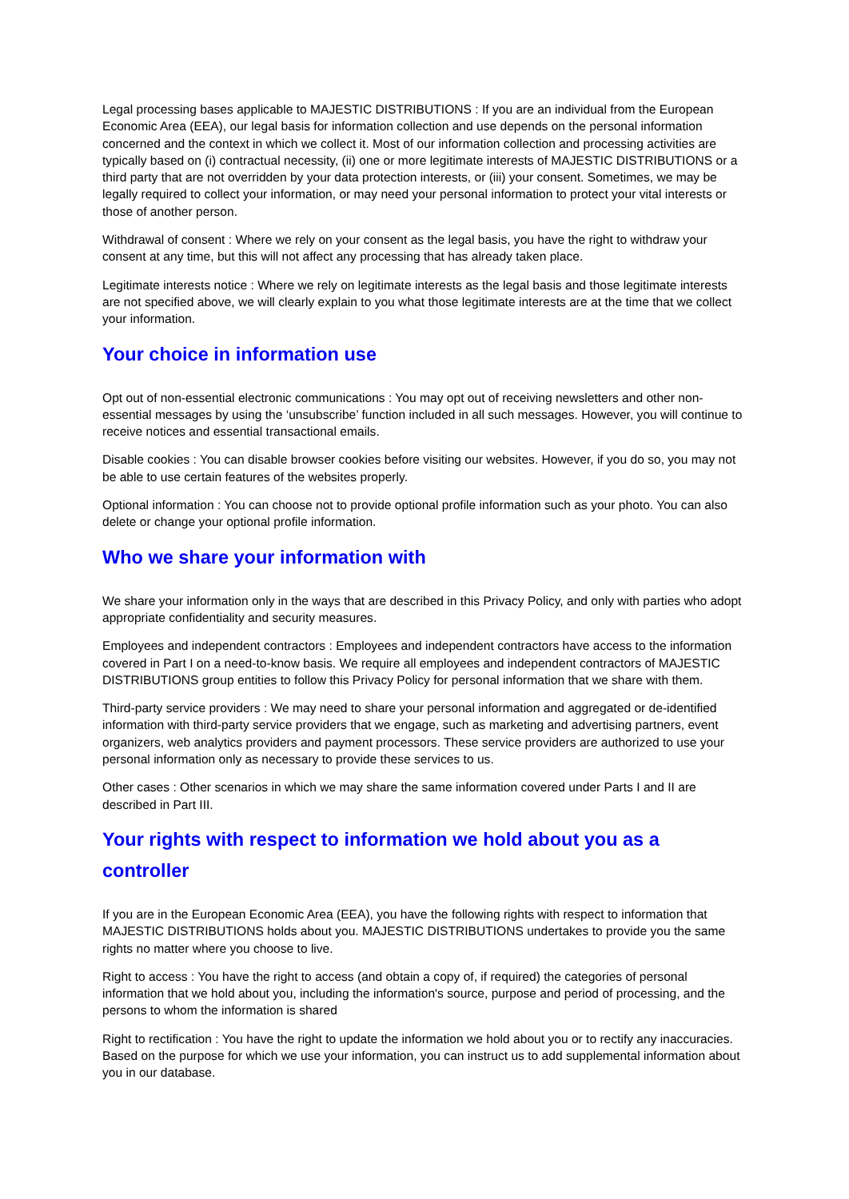Legal processing bases applicable to MAJESTIC DISTRIBUTIONS : If you are an individual from the European Economic Area (EEA), our legal basis for information collection and use depends on the personal information concerned and the context in which we collect it. Most of our information collection and processing activities are typically based on (i) contractual necessity, (ii) one or more legitimate interests of MAJESTIC DISTRIBUTIONS or a third party that are not overridden by your data protection interests, or (iii) your consent. Sometimes, we may be legally required to collect your information, or may need your personal information to protect your vital interests or those of another person.
Withdrawal of consent : Where we rely on your consent as the legal basis, you have the right to withdraw your consent at any time, but this will not affect any processing that has already taken place.
Legitimate interests notice : Where we rely on legitimate interests as the legal basis and those legitimate interests are not specified above, we will clearly explain to you what those legitimate interests are at the time that we collect your information.
Your choice in information use
Opt out of non-essential electronic communications : You may opt out of receiving newsletters and other non-essential messages by using the ‘unsubscribe’ function included in all such messages. However, you will continue to receive notices and essential transactional emails.
Disable cookies : You can disable browser cookies before visiting our websites. However, if you do so, you may not be able to use certain features of the websites properly.
Optional information : You can choose not to provide optional profile information such as your photo. You can also delete or change your optional profile information.
Who we share your information with
We share your information only in the ways that are described in this Privacy Policy, and only with parties who adopt appropriate confidentiality and security measures.
Employees and independent contractors : Employees and independent contractors have access to the information covered in Part I on a need-to-know basis. We require all employees and independent contractors of MAJESTIC DISTRIBUTIONS group entities to follow this Privacy Policy for personal information that we share with them.
Third-party service providers : We may need to share your personal information and aggregated or de-identified information with third-party service providers that we engage, such as marketing and advertising partners, event organizers, web analytics providers and payment processors. These service providers are authorized to use your personal information only as necessary to provide these services to us.
Other cases : Other scenarios in which we may share the same information covered under Parts I and II are described in Part III.
Your rights with respect to information we hold about you as a controller
If you are in the European Economic Area (EEA), you have the following rights with respect to information that MAJESTIC DISTRIBUTIONS holds about you. MAJESTIC DISTRIBUTIONS undertakes to provide you the same rights no matter where you choose to live.
Right to access : You have the right to access (and obtain a copy of, if required) the categories of personal information that we hold about you, including the information's source, purpose and period of processing, and the persons to whom the information is shared
Right to rectification : You have the right to update the information we hold about you or to rectify any inaccuracies. Based on the purpose for which we use your information, you can instruct us to add supplemental information about you in our database.